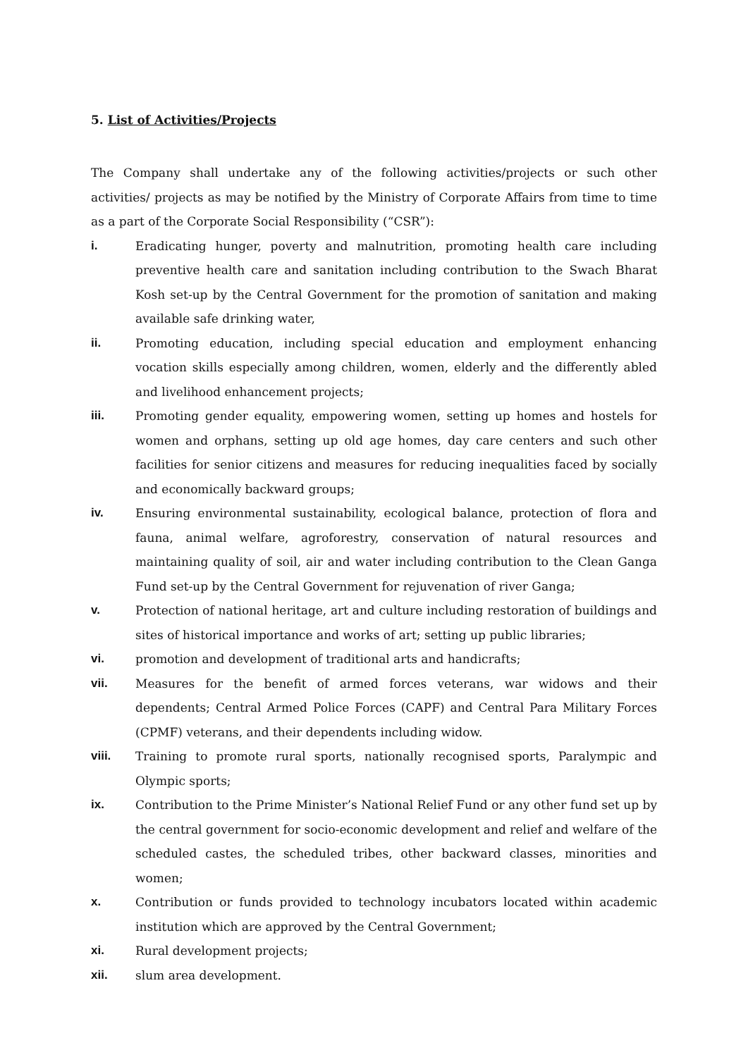5. List of Activities/Projects
The Company shall undertake any of the following activities/projects or such other activities/ projects as may be notified by the Ministry of Corporate Affairs from time to time as a part of the Corporate Social Responsibility (“CSR”):
i. Eradicating hunger, poverty and malnutrition, promoting health care including preventive health care and sanitation including contribution to the Swach Bharat Kosh set-up by the Central Government for the promotion of sanitation and making available safe drinking water,
ii. Promoting education, including special education and employment enhancing vocation skills especially among children, women, elderly and the differently abled and livelihood enhancement projects;
iii. Promoting gender equality, empowering women, setting up homes and hostels for women and orphans, setting up old age homes, day care centers and such other facilities for senior citizens and measures for reducing inequalities faced by socially and economically backward groups;
iv. Ensuring environmental sustainability, ecological balance, protection of flora and fauna, animal welfare, agroforestry, conservation of natural resources and maintaining quality of soil, air and water including contribution to the Clean Ganga Fund set-up by the Central Government for rejuvenation of river Ganga;
v. Protection of national heritage, art and culture including restoration of buildings and sites of historical importance and works of art; setting up public libraries;
vi. promotion and development of traditional arts and handicrafts;
vii. Measures for the benefit of armed forces veterans, war widows and their dependents; Central Armed Police Forces (CAPF) and Central Para Military Forces (CPMF) veterans, and their dependents including widow.
viii. Training to promote rural sports, nationally recognised sports, Paralympic and Olympic sports;
ix. Contribution to the Prime Minister’s National Relief Fund or any other fund set up by the central government for socio-economic development and relief and welfare of the scheduled castes, the scheduled tribes, other backward classes, minorities and women;
x. Contribution or funds provided to technology incubators located within academic institution which are approved by the Central Government;
xi. Rural development projects;
xii. slum area development.